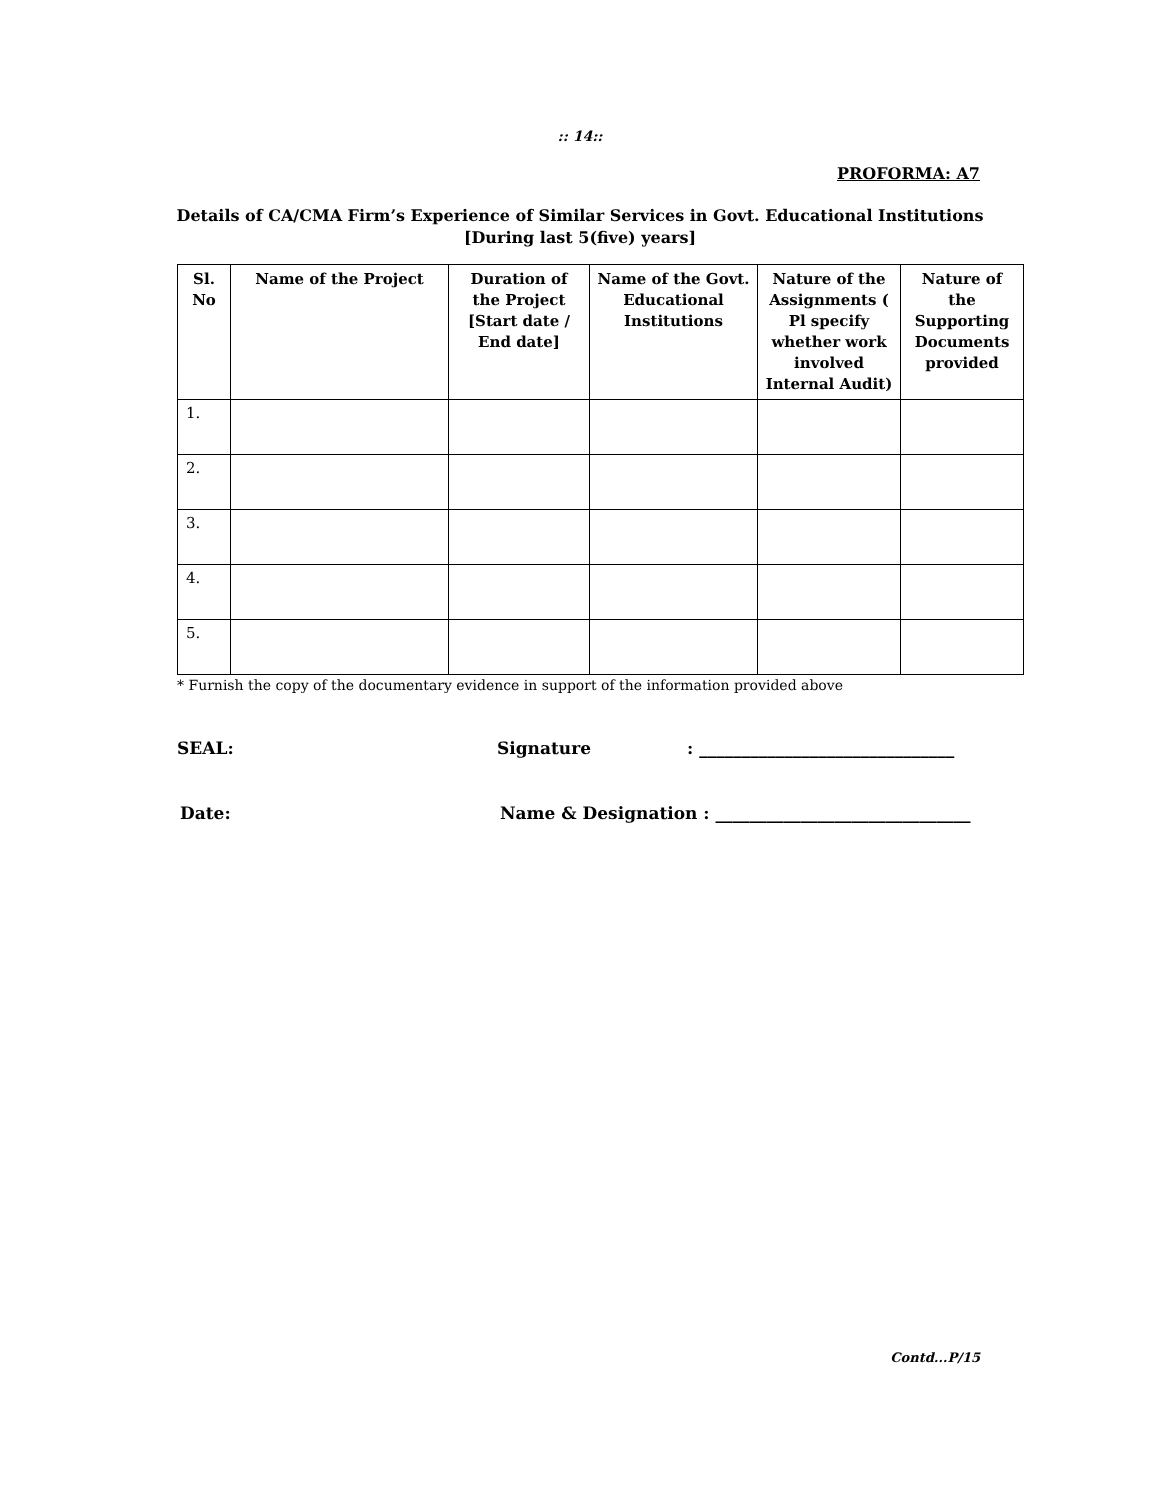:: 14::
PROFORMA: A7
Details of CA/CMA Firm’s Experience of Similar Services in Govt. Educational Institutions
[During last 5(five) years]
| Sl. No | Name of the Project | Duration of the Project [Start date / End date] | Name of the Govt. Educational Institutions | Nature of the Assignments ( Pl specify whether work involved Internal Audit) | Nature of the Supporting Documents provided |
| --- | --- | --- | --- | --- | --- |
| 1. | | | | | |
| 2. | | | | | |
| 3. | | | | | |
| 4. | | | | | |
| 5. | | | | | |
* Furnish the copy of the documentary evidence in support of the information provided above
SEAL: Signature: ______________________________
Date: Name & Designation : ______________________________
Contd...P/15